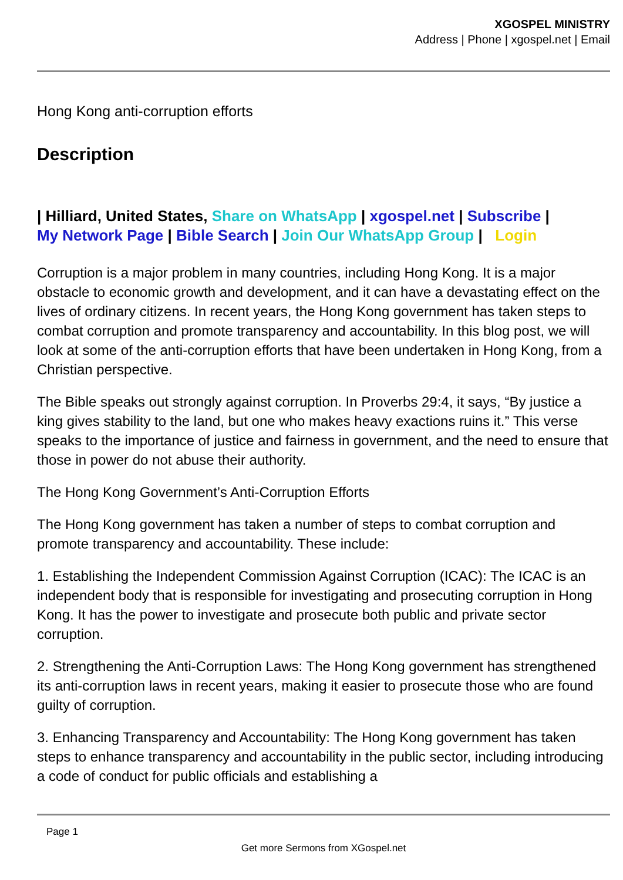XGOSPEL MINISTRY
Address | Phone | xgospel.net | Email
Hong Kong anti-corruption efforts
Description
| Hilliard, United States, Share on WhatsApp | xgospel.net | Subscribe |
My Network Page | Bible Search | Join Our WhatsApp Group | Login
Corruption is a major problem in many countries, including Hong Kong. It is a major obstacle to economic growth and development, and it can have a devastating effect on the lives of ordinary citizens. In recent years, the Hong Kong government has taken steps to combat corruption and promote transparency and accountability. In this blog post, we will look at some of the anti-corruption efforts that have been undertaken in Hong Kong, from a Christian perspective.
The Bible speaks out strongly against corruption. In Proverbs 29:4, it says, “By justice a king gives stability to the land, but one who makes heavy exactions ruins it.” This verse speaks to the importance of justice and fairness in government, and the need to ensure that those in power do not abuse their authority.
The Hong Kong Government’s Anti-Corruption Efforts
The Hong Kong government has taken a number of steps to combat corruption and promote transparency and accountability. These include:
1. Establishing the Independent Commission Against Corruption (ICAC): The ICAC is an independent body that is responsible for investigating and prosecuting corruption in Hong Kong. It has the power to investigate and prosecute both public and private sector corruption.
2. Strengthening the Anti-Corruption Laws: The Hong Kong government has strengthened its anti-corruption laws in recent years, making it easier to prosecute those who are found guilty of corruption.
3. Enhancing Transparency and Accountability: The Hong Kong government has taken steps to enhance transparency and accountability in the public sector, including introducing a code of conduct for public officials and establishing a
Page 1
Get more Sermons from XGospel.net